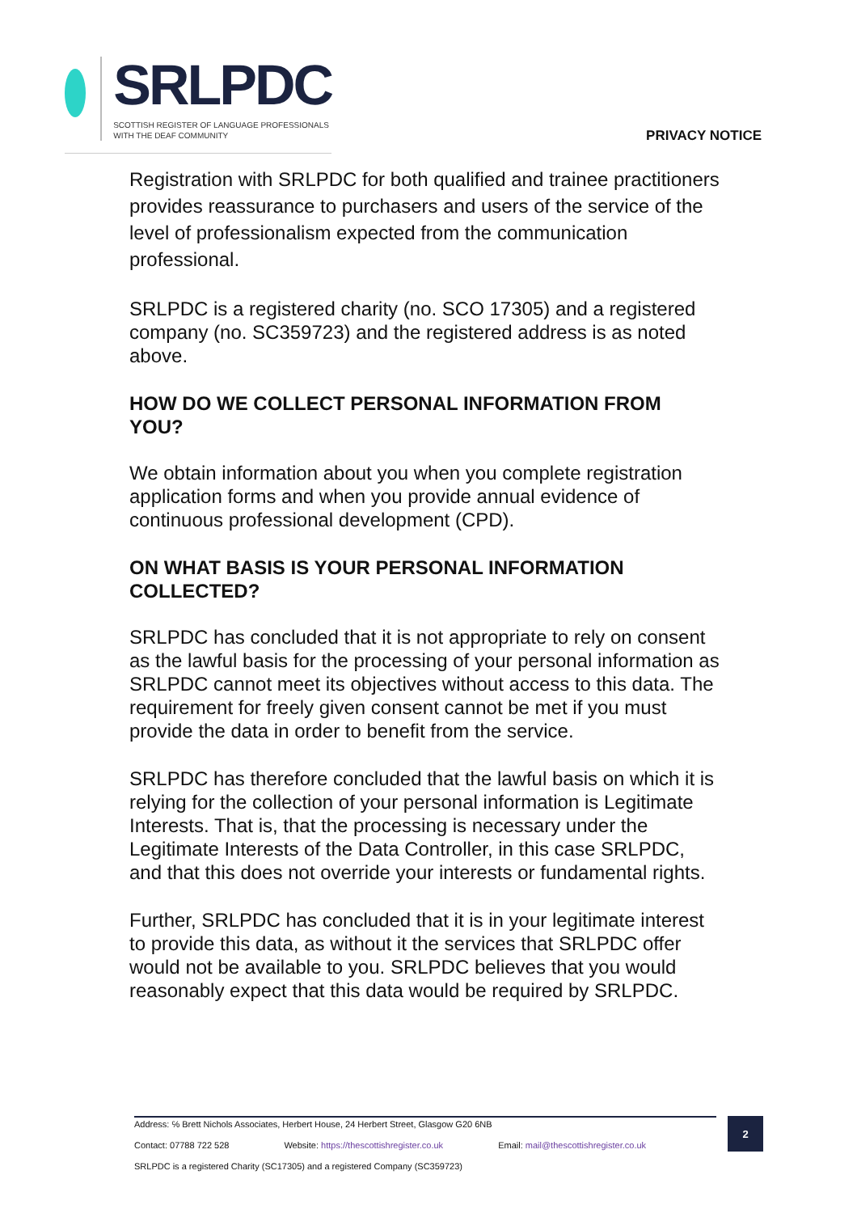SRLPDC
SCOTTISH REGISTER OF LANGUAGE PROFESSIONALS
WITH THE DEAF COMMUNITY
PRIVACY NOTICE
Registration with SRLPDC for both qualified and trainee practitioners provides reassurance to purchasers and users of the service of the level of professionalism expected from the communication professional.
SRLPDC is a registered charity (no. SCO 17305) and a registered company (no. SC359723) and the registered address is as noted above.
HOW DO WE COLLECT PERSONAL INFORMATION FROM YOU?
We obtain information about you when you complete registration application forms and when you provide annual evidence of continuous professional development (CPD).
ON WHAT BASIS IS YOUR PERSONAL INFORMATION COLLECTED?
SRLPDC has concluded that it is not appropriate to rely on consent as the lawful basis for the processing of your personal information as SRLPDC cannot meet its objectives without access to this data. The requirement for freely given consent cannot be met if you must provide the data in order to benefit from the service.
SRLPDC has therefore concluded that the lawful basis on which it is relying for the collection of your personal information is Legitimate Interests. That is, that the processing is necessary under the Legitimate Interests of the Data Controller, in this case SRLPDC, and that this does not override your interests or fundamental rights.
Further, SRLPDC has concluded that it is in your legitimate interest to provide this data, as without it the services that SRLPDC offer would not be available to you. SRLPDC believes that you would reasonably expect that this data would be required by SRLPDC.
Address: ℅ Brett Nichols Associates, Herbert House, 24 Herbert Street, Glasgow G20 6NB
Contact: 07788 722 528 Website: https://thescottishregister.co.uk Email: mail@thescottishregister.co.uk
SRLPDC is a registered Charity (SC17305) and a registered Company (SC359723)
2